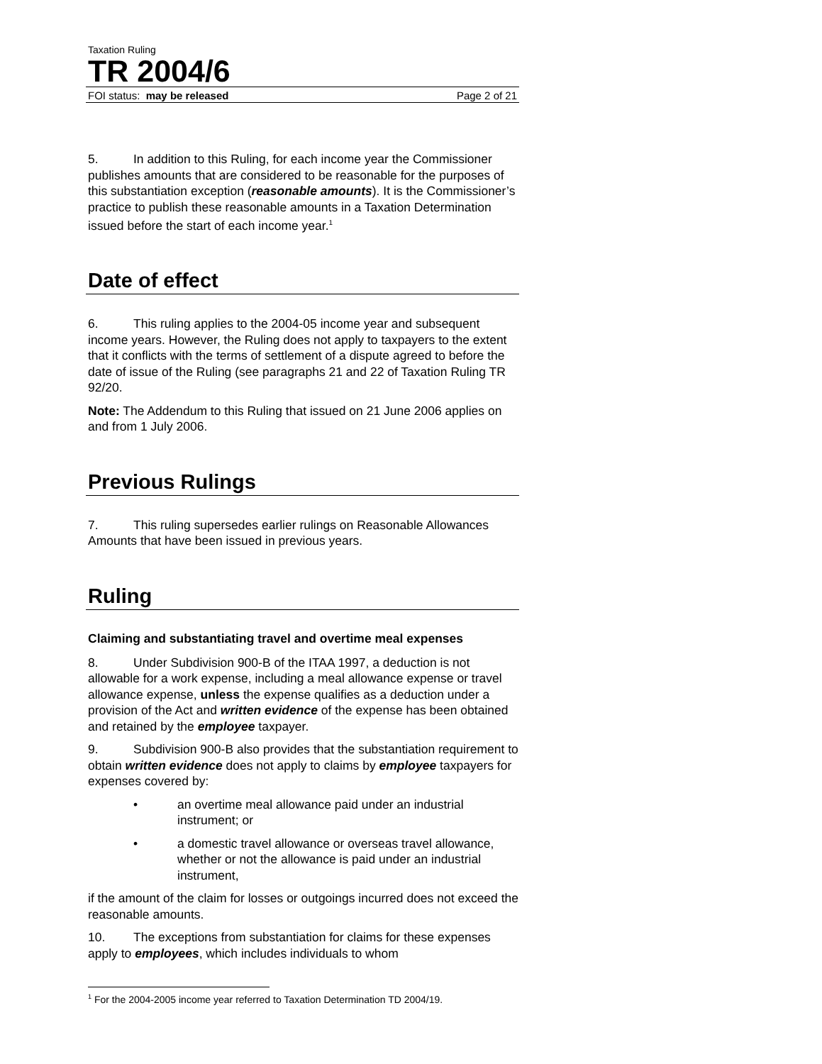Taxation Ruling
TR 2004/6
FOI status: may be released Page 2 of 21
5. In addition to this Ruling, for each income year the Commissioner publishes amounts that are considered to be reasonable for the purposes of this substantiation exception (reasonable amounts). It is the Commissioner’s practice to publish these reasonable amounts in a Taxation Determination issued before the start of each income year.<sup>1</sup>
Date of effect
6. This ruling applies to the 2004-05 income year and subsequent income years. However, the Ruling does not apply to taxpayers to the extent that it conflicts with the terms of settlement of a dispute agreed to before the date of issue of the Ruling (see paragraphs 21 and 22 of Taxation Ruling TR 92/20.
Note: The Addendum to this Ruling that issued on 21 June 2006 applies on and from 1 July 2006.
Previous Rulings
7. This ruling supersedes earlier rulings on Reasonable Allowances Amounts that have been issued in previous years.
Ruling
Claiming and substantiating travel and overtime meal expenses
8. Under Subdivision 900-B of the ITAA 1997, a deduction is not allowable for a work expense, including a meal allowance expense or travel allowance expense, unless the expense qualifies as a deduction under a provision of the Act and written evidence of the expense has been obtained and retained by the employee taxpayer.
9. Subdivision 900-B also provides that the substantiation requirement to obtain written evidence does not apply to claims by employee taxpayers for expenses covered by:
• an overtime meal allowance paid under an industrial instrument; or
• a domestic travel allowance or overseas travel allowance, whether or not the allowance is paid under an industrial instrument,
if the amount of the claim for losses or outgoings incurred does not exceed the reasonable amounts.
10. The exceptions from substantiation for claims for these expenses apply to employees, which includes individuals to whom
<sup>1</sup> For the 2004-2005 income year referred to Taxation Determination TD 2004/19.